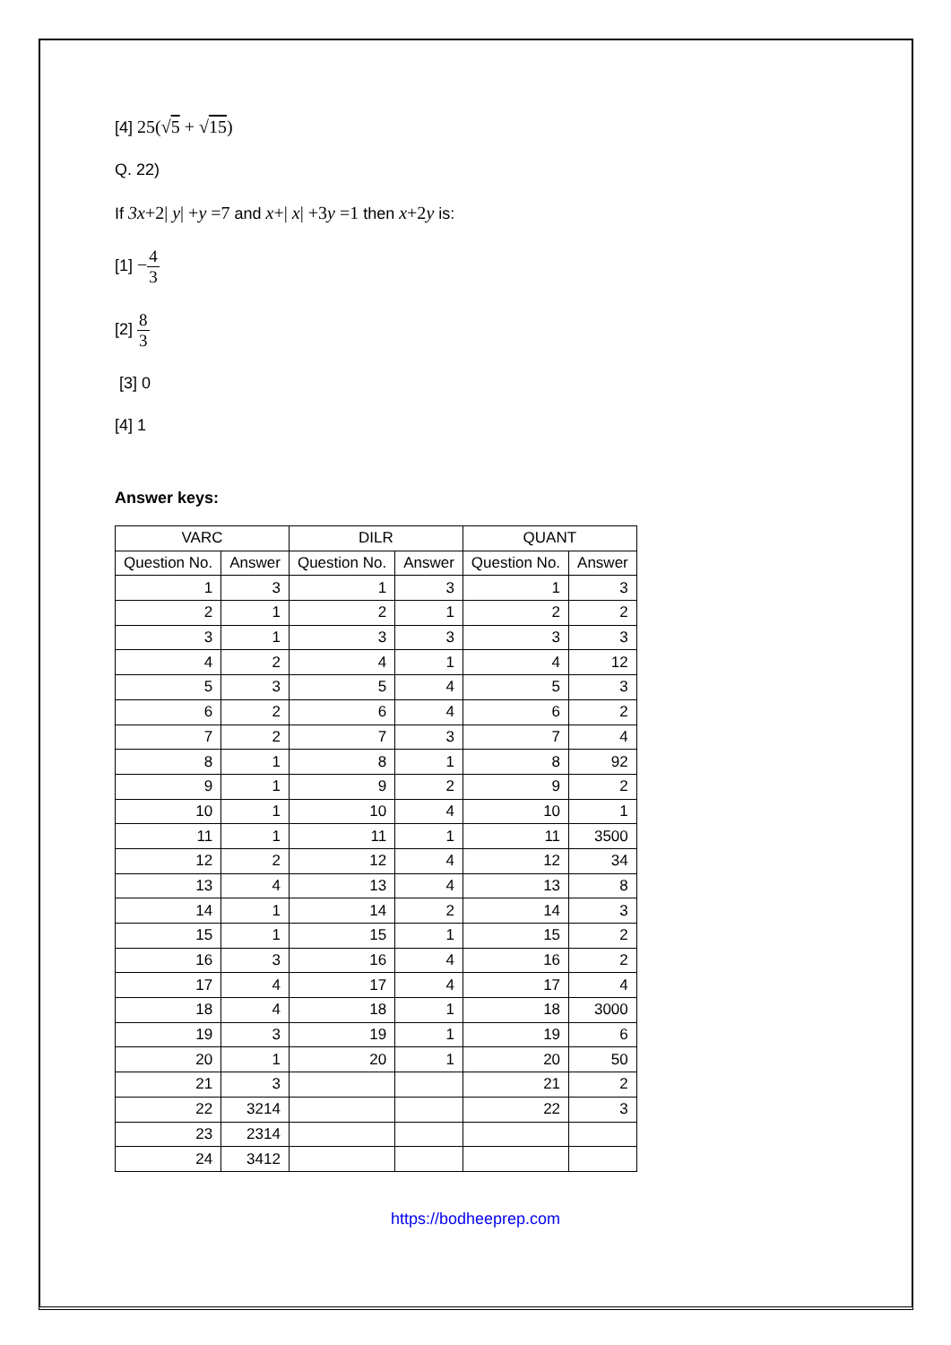[4] 25(√5 + √15)
Q. 22)
If 3x+2| y| +y =7 and x+| x| +3y =1 then x+2y is:
[1] −4 3
[2] 8 3
[3] 0
[4] 1
Answer keys:
| VARC | | DILR | | QUANT | |
| --- | --- | --- | --- | --- | --- |
| Question No. | Answer | Question No. | Answer | Question No. | Answer |
| 1 | 3 | 1 | 3 | 1 | 3 |
| 2 | 1 | 2 | 1 | 2 | 2 |
| 3 | 1 | 3 | 3 | 3 | 3 |
| 4 | 2 | 4 | 1 | 4 | 12 |
| 5 | 3 | 5 | 4 | 5 | 3 |
| 6 | 2 | 6 | 4 | 6 | 2 |
| 7 | 2 | 7 | 3 | 7 | 4 |
| 8 | 1 | 8 | 1 | 8 | 92 |
| 9 | 1 | 9 | 2 | 9 | 2 |
| 10 | 1 | 10 | 4 | 10 | 1 |
| 11 | 1 | 11 | 1 | 11 | 3500 |
| 12 | 2 | 12 | 4 | 12 | 34 |
| 13 | 4 | 13 | 4 | 13 | 8 |
| 14 | 1 | 14 | 2 | 14 | 3 |
| 15 | 1 | 15 | 1 | 15 | 2 |
| 16 | 3 | 16 | 4 | 16 | 2 |
| 17 | 4 | 17 | 4 | 17 | 4 |
| 18 | 4 | 18 | 1 | 18 | 3000 |
| 19 | 3 | 19 | 1 | 19 | 6 |
| 20 | 1 | 20 | 1 | 20 | 50 |
| 21 | 3 | | | 21 | 2 |
| 22 | 3214 | | | 22 | 3 |
| 23 | 2314 | | | | |
| 24 | 3412 | | | | |
https://bodheeprep.com